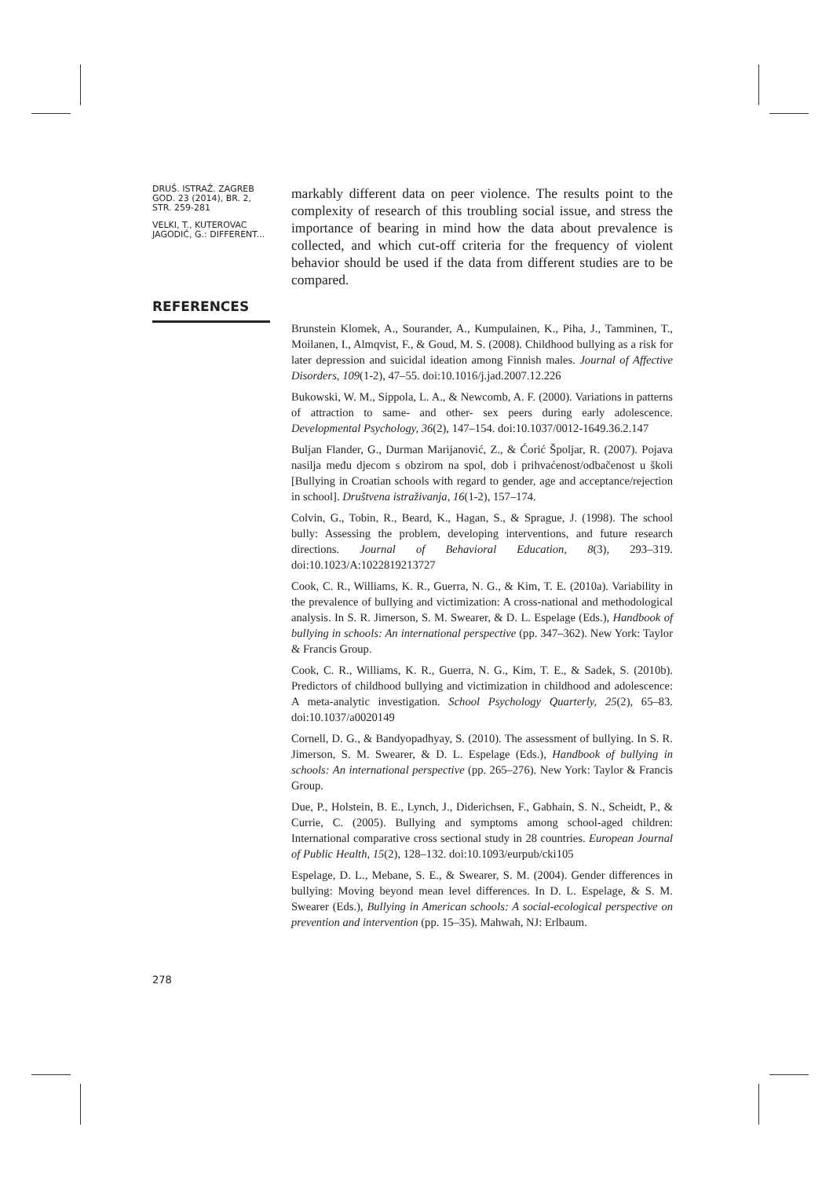DRUŠ. ISTRAŽ. ZAGREB GOD. 23 (2014), BR. 2, STR. 259-281
VELKI, T., KUTEROVAC JAGODIĆ, G.: DIFFERENT...
markably different data on peer violence. The results point to the complexity of research of this troubling social issue, and stress the importance of bearing in mind how the data about prevalence is collected, and which cut-off criteria for the frequency of violent behavior should be used if the data from different studies are to be compared.
REFERENCES
Brunstein Klomek, A., Sourander, A., Kumpulainen, K., Piha, J., Tamminen, T., Moilanen, I., Almqvist, F., & Goud, M. S. (2008). Childhood bullying as a risk for later depression and suicidal ideation among Finnish males. Journal of Affective Disorders, 109(1-2), 47–55. doi:10.1016/j.jad.2007.12.226
Bukowski, W. M., Sippola, L. A., & Newcomb, A. F. (2000). Variations in patterns of attraction to same- and other- sex peers during early adolescence. Developmental Psychology, 36(2), 147–154. doi:10.1037/0012-1649.36.2.147
Buljan Flander, G., Durman Marijanović, Z., & Ćorić Špoljar, R. (2007). Pojava nasilja među djecom s obzirom na spol, dob i prihvaćenost/odbačenost u školi [Bullying in Croatian schools with regard to gender, age and acceptance/rejection in school]. Društvena istraživanja, 16(1-2), 157–174.
Colvin, G., Tobin, R., Beard, K., Hagan, S., & Sprague, J. (1998). The school bully: Assessing the problem, developing interventions, and future research directions. Journal of Behavioral Education, 8(3), 293–319. doi:10.1023/A:1022819213727
Cook, C. R., Williams, K. R., Guerra, N. G., & Kim, T. E. (2010a). Variability in the prevalence of bullying and victimization: A cross-national and methodological analysis. In S. R. Jimerson, S. M. Swearer, & D. L. Espelage (Eds.), Handbook of bullying in schools: An international perspective (pp. 347–362). New York: Taylor & Francis Group.
Cook, C. R., Williams, K. R., Guerra, N. G., Kim, T. E., & Sadek, S. (2010b). Predictors of childhood bullying and victimization in childhood and adolescence: A meta-analytic investigation. School Psychology Quarterly, 25(2), 65–83. doi:10.1037/a0020149
Cornell, D. G., & Bandyopadhyay, S. (2010). The assessment of bullying. In S. R. Jimerson, S. M. Swearer, & D. L. Espelage (Eds.), Handbook of bullying in schools: An international perspective (pp. 265–276). New York: Taylor & Francis Group.
Due, P., Holstein, B. E., Lynch, J., Diderichsen, F., Gabhain, S. N., Scheidt, P., & Currie, C. (2005). Bullying and symptoms among school-aged children: International comparative cross sectional study in 28 countries. European Journal of Public Health, 15(2), 128–132. doi:10.1093/eurpub/cki105
Espelage, D. L., Mebane, S. E., & Swearer, S. M. (2004). Gender differences in bullying: Moving beyond mean level differences. In D. L. Espelage, & S. M. Swearer (Eds.), Bullying in American schools: A social-ecological perspective on prevention and intervention (pp. 15–35). Mahwah, NJ: Erlbaum.
278